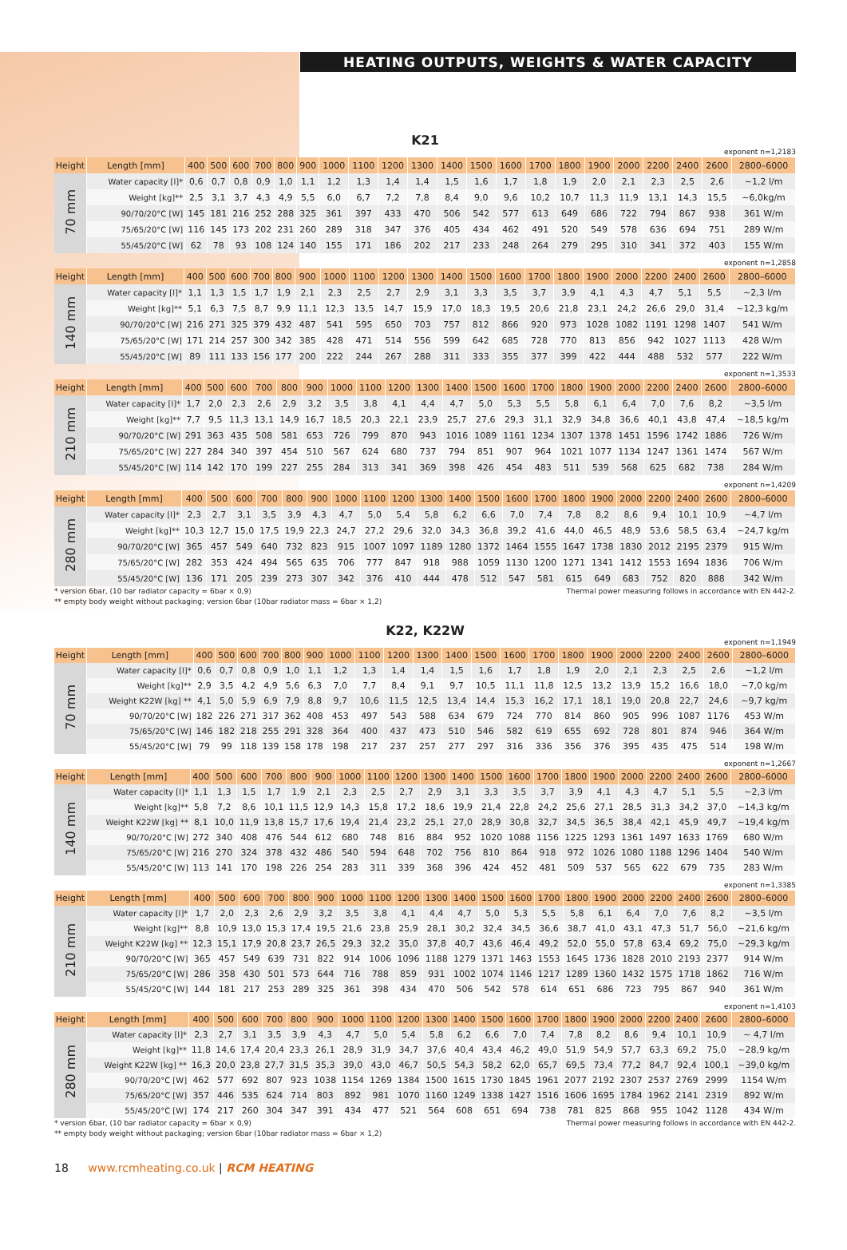HEATING OUTPUTS, WEIGHTS & WATER CAPACITY
K21
exponent n=1,2183
| Height | Length [mm] | 400 | 500 | 600 | 700 | 800 | 900 | 1000 | 1100 | 1200 | 1300 | 1400 | 1500 | 1600 | 1700 | 1800 | 1900 | 2000 | 2200 | 2400 | 2600 | 2800–6000 |
| 70 mm | Water capacity [l]* | 0,6 | 0,7 | 0,8 | 0,9 | 1,0 | 1,1 | 1,2 | 1,3 | 1,4 | 1,4 | 1,5 | 1,6 | 1,7 | 1,8 | 1,9 | 2,0 | 2,1 | 2,3 | 2,5 | 2,6 | ~1,2 l/m |
| | Weight [kg]** | 2,5 | 3,1 | 3,7 | 4,3 | 4,9 | 5,5 | 6,0 | 6,7 | 7,2 | 7,8 | 8,4 | 9,0 | 9,6 | 10,2 | 10,7 | 11,3 | 11,9 | 13,1 | 14,3 | 15,5 | ~6,0kg/m |
| | 90/70/20°C [W] | 145 | 181 | 216 | 252 | 288 | 325 | 361 | 397 | 433 | 470 | 506 | 542 | 577 | 613 | 649 | 686 | 722 | 794 | 867 | 938 | 361 W/m |
| | 75/65/20°C [W] | 116 | 145 | 173 | 202 | 231 | 260 | 289 | 318 | 347 | 376 | 405 | 434 | 462 | 491 | 520 | 549 | 578 | 636 | 694 | 751 | 289 W/m |
| | 55/45/20°C [W] | 62 | 78 | 93 | 108 | 124 | 140 | 155 | 171 | 186 | 202 | 217 | 233 | 248 | 264 | 279 | 295 | 310 | 341 | 372 | 403 | 155 W/m |
exponent n=1,2858
| Height | Length [mm] | 400 | 500 | 600 | 700 | 800 | 900 | 1000 | 1100 | 1200 | 1300 | 1400 | 1500 | 1600 | 1700 | 1800 | 1900 | 2000 | 2200 | 2400 | 2600 | 2800–6000 |
| 140 mm | Water capacity [l]* | 1,1 | 1,3 | 1,5 | 1,7 | 1,9 | 2,1 | 2,3 | 2,5 | 2,7 | 2,9 | 3,1 | 3,3 | 3,5 | 3,7 | 3,9 | 4,1 | 4,3 | 4,7 | 5,1 | 5,5 | ~2,3 l/m |
| | Weight [kg]** | 5,1 | 6,3 | 7,5 | 8,7 | 9,9 | 11,1 | 12,3 | 13,5 | 14,7 | 15,9 | 17,0 | 18,3 | 19,5 | 20,6 | 21,8 | 23,1 | 24,2 | 26,6 | 29,0 | 31,4 | ~12,3 kg/m |
| | 90/70/20°C [W] | 216 | 271 | 325 | 379 | 432 | 487 | 541 | 595 | 650 | 703 | 757 | 812 | 866 | 920 | 973 | 1028 | 1082 | 1191 | 1298 | 1407 | 541 W/m |
| | 75/65/20°C [W] | 171 | 214 | 257 | 300 | 342 | 385 | 428 | 471 | 514 | 556 | 599 | 642 | 685 | 728 | 770 | 813 | 856 | 942 | 1027 | 1113 | 428 W/m |
| | 55/45/20°C [W] | 89 | 111 | 133 | 156 | 177 | 200 | 222 | 244 | 267 | 288 | 311 | 333 | 355 | 377 | 399 | 422 | 444 | 488 | 532 | 577 | 222 W/m |
exponent n=1,3533
| Height | Length [mm] | 400 | 500 | 600 | 700 | 800 | 900 | 1000 | 1100 | 1200 | 1300 | 1400 | 1500 | 1600 | 1700 | 1800 | 1900 | 2000 | 2200 | 2400 | 2600 | 2800–6000 |
| 210 mm | Water capacity [l]* | 1,7 | 2,0 | 2,3 | 2,6 | 2,9 | 3,2 | 3,5 | 3,8 | 4,1 | 4,4 | 4,7 | 5,0 | 5,3 | 5,5 | 5,8 | 6,1 | 6,4 | 7,0 | 7,6 | 8,2 | ~3,5 l/m |
| | Weight [kg]** | 7,7 | 9,5 | 11,3 | 13,1 | 14,9 | 16,7 | 18,5 | 20,3 | 22,1 | 23,9 | 25,7 | 27,6 | 29,3 | 31,1 | 32,9 | 34,8 | 36,6 | 40,1 | 43,8 | 47,4 | ~18,5 kg/m |
| | 90/70/20°C [W] | 291 | 363 | 435 | 508 | 581 | 653 | 726 | 799 | 870 | 943 | 1016 | 1089 | 1161 | 1234 | 1307 | 1378 | 1451 | 1596 | 1742 | 1886 | 726 W/m |
| | 75/65/20°C [W] | 227 | 284 | 340 | 397 | 454 | 510 | 567 | 624 | 680 | 737 | 794 | 851 | 907 | 964 | 1021 | 1077 | 1134 | 1247 | 1361 | 1474 | 567 W/m |
| | 55/45/20°C [W] | 114 | 142 | 170 | 199 | 227 | 255 | 284 | 313 | 341 | 369 | 398 | 426 | 454 | 483 | 511 | 539 | 568 | 625 | 682 | 738 | 284 W/m |
exponent n=1,4209
| Height | Length [mm] | 400 | 500 | 600 | 700 | 800 | 900 | 1000 | 1100 | 1200 | 1300 | 1400 | 1500 | 1600 | 1700 | 1800 | 1900 | 2000 | 2200 | 2400 | 2600 | 2800–6000 |
| 280 mm | Water capacity [l]* | 2,3 | 2,7 | 3,1 | 3,5 | 3,9 | 4,3 | 4,7 | 5,0 | 5,4 | 5,8 | 6,2 | 6,6 | 7,0 | 7,4 | 7,8 | 8,2 | 8,6 | 9,4 | 10,1 | 10,9 | ~4,7 l/m |
| | Weight [kg]** | 10,3 | 12,7 | 15,0 | 17,5 | 19,9 | 22,3 | 24,7 | 27,2 | 29,6 | 32,0 | 34,3 | 36,8 | 39,2 | 41,6 | 44,0 | 46,5 | 48,9 | 53,6 | 58,5 | 63,4 | ~24,7 kg/m |
| | 90/70/20°C [W] | 365 | 457 | 549 | 640 | 732 | 823 | 915 | 1007 | 1097 | 1189 | 1280 | 1372 | 1464 | 1555 | 1647 | 1738 | 1830 | 2012 | 2195 | 2379 | 915 W/m |
| | 75/65/20°C [W] | 282 | 353 | 424 | 494 | 565 | 635 | 706 | 777 | 847 | 918 | 988 | 1059 | 1130 | 1200 | 1271 | 1341 | 1412 | 1553 | 1694 | 1836 | 706 W/m |
| | 55/45/20°C [W] | 136 | 171 | 205 | 239 | 273 | 307 | 342 | 376 | 410 | 444 | 478 | 512 | 547 | 581 | 615 | 649 | 683 | 752 | 820 | 888 | 342 W/m |
* version 6bar, (10 bar radiator capacity = 6bar × 0,9)
** empty body weight without packaging; version 6bar (10bar radiator mass = 6bar × 1,2)
Thermal power measuring follows in accordance with EN 442-2.
K22, K22W
exponent n=1,1949
| Height | Length [mm] | 400 | 500 | 600 | 700 | 800 | 900 | 1000 | 1100 | 1200 | 1300 | 1400 | 1500 | 1600 | 1700 | 1800 | 1900 | 2000 | 2200 | 2400 | 2600 | 2800–6000 |
| 70 mm | Water capacity [l]* | 0,6 | 0,7 | 0,8 | 0,9 | 1,0 | 1,1 | 1,2 | 1,3 | 1,4 | 1,4 | 1,5 | 1,6 | 1,7 | 1,8 | 1,9 | 2,0 | 2,1 | 2,3 | 2,5 | 2,6 | ~1,2 l/m |
| | Weight [kg]** | 2,9 | 3,5 | 4,2 | 4,9 | 5,6 | 6,3 | 7,0 | 7,7 | 8,4 | 9,1 | 9,7 | 10,5 | 11,1 | 11,8 | 12,5 | 13,2 | 13,9 | 15,2 | 16,6 | 18,0 | ~7,0 kg/m |
| | Weight K22W [kg] ** | 4,1 | 5,0 | 5,9 | 6,9 | 7,9 | 8,8 | 9,7 | 10,6 | 11,5 | 12,5 | 13,4 | 14,4 | 15,3 | 16,2 | 17,1 | 18,1 | 19,0 | 20,8 | 22,7 | 24,6 | ~9,7 kg/m |
| | 90/70/20°C [W] | 182 | 226 | 271 | 317 | 362 | 408 | 453 | 497 | 543 | 588 | 634 | 679 | 724 | 770 | 814 | 860 | 905 | 996 | 1087 | 1176 | 453 W/m |
| | 75/65/20°C [W] | 146 | 182 | 218 | 255 | 291 | 328 | 364 | 400 | 437 | 473 | 510 | 546 | 582 | 619 | 655 | 692 | 728 | 801 | 874 | 946 | 364 W/m |
| | 55/45/20°C [W] | 79 | 99 | 118 | 139 | 158 | 178 | 198 | 217 | 237 | 257 | 277 | 297 | 316 | 336 | 356 | 376 | 395 | 435 | 475 | 514 | 198 W/m |
exponent n=1,2667
| Height | Length [mm] | 400 | 500 | 600 | 700 | 800 | 900 | 1000 | 1100 | 1200 | 1300 | 1400 | 1500 | 1600 | 1700 | 1800 | 1900 | 2000 | 2200 | 2400 | 2600 | 2800–6000 |
| 140 mm | Water capacity [l]* | 1,1 | 1,3 | 1,5 | 1,7 | 1,9 | 2,1 | 2,3 | 2,5 | 2,7 | 2,9 | 3,1 | 3,3 | 3,5 | 3,7 | 3,9 | 4,1 | 4,3 | 4,7 | 5,1 | 5,5 | ~2,3 l/m |
| | Weight [kg]** | 5,8 | 7,2 | 8,6 | 10,1 | 11,5 | 12,9 | 14,3 | 15,8 | 17,2 | 18,6 | 19,9 | 21,4 | 22,8 | 24,2 | 25,6 | 27,1 | 28,5 | 31,3 | 34,2 | 37,0 | ~14,3 kg/m |
| | Weight K22W [kg] ** | 8,1 | 10,0 | 11,9 | 13,8 | 15,7 | 17,6 | 19,4 | 21,4 | 23,2 | 25,1 | 27,0 | 28,9 | 30,8 | 32,7 | 34,5 | 36,5 | 38,4 | 42,1 | 45,9 | 49,7 | ~19,4 kg/m |
| | 90/70/20°C [W] | 272 | 340 | 408 | 476 | 544 | 612 | 680 | 748 | 816 | 884 | 952 | 1020 | 1088 | 1156 | 1225 | 1293 | 1361 | 1497 | 1633 | 1769 | 680 W/m |
| | 75/65/20°C [W] | 216 | 270 | 324 | 378 | 432 | 486 | 540 | 594 | 648 | 702 | 756 | 810 | 864 | 918 | 972 | 1026 | 1080 | 1188 | 1296 | 1404 | 540 W/m |
| | 55/45/20°C [W] | 113 | 141 | 170 | 198 | 226 | 254 | 283 | 311 | 339 | 368 | 396 | 424 | 452 | 481 | 509 | 537 | 565 | 622 | 679 | 735 | 283 W/m |
exponent n=1,3385
| Height | Length [mm] | 400 | 500 | 600 | 700 | 800 | 900 | 1000 | 1100 | 1200 | 1300 | 1400 | 1500 | 1600 | 1700 | 1800 | 1900 | 2000 | 2200 | 2400 | 2600 | 2800–6000 |
| 210 mm | Water capacity [l]* | 1,7 | 2,0 | 2,3 | 2,6 | 2,9 | 3,2 | 3,5 | 3,8 | 4,1 | 4,4 | 4,7 | 5,0 | 5,3 | 5,5 | 5,8 | 6,1 | 6,4 | 7,0 | 7,6 | 8,2 | ~3,5 l/m |
| | Weight [kg]** | 8,8 | 10,9 | 13,0 | 15,3 | 17,4 | 19,5 | 21,6 | 23,8 | 25,9 | 28,1 | 30,2 | 32,4 | 34,5 | 36,6 | 38,7 | 41,0 | 43,1 | 47,3 | 51,7 | 56,0 | ~21,6 kg/m |
| | Weight K22W [kg] ** | 12,3 | 15,1 | 17,9 | 20,8 | 23,7 | 26,5 | 29,3 | 32,2 | 35,0 | 37,8 | 40,7 | 43,6 | 46,4 | 49,2 | 52,0 | 55,0 | 57,8 | 63,4 | 69,2 | 75,0 | ~29,3 kg/m |
| | 90/70/20°C [W] | 365 | 457 | 549 | 639 | 731 | 822 | 914 | 1006 | 1096 | 1188 | 1279 | 1371 | 1463 | 1553 | 1645 | 1736 | 1828 | 2010 | 2193 | 2377 | 914 W/m |
| | 75/65/20°C [W] | 286 | 358 | 430 | 501 | 573 | 644 | 716 | 788 | 859 | 931 | 1002 | 1074 | 1146 | 1217 | 1289 | 1360 | 1432 | 1575 | 1718 | 1862 | 716 W/m |
| | 55/45/20°C [W] | 144 | 181 | 217 | 253 | 289 | 325 | 361 | 398 | 434 | 470 | 506 | 542 | 578 | 614 | 651 | 686 | 723 | 795 | 867 | 940 | 361 W/m |
exponent n=1,4103
| Height | Length [mm] | 400 | 500 | 600 | 700 | 800 | 900 | 1000 | 1100 | 1200 | 1300 | 1400 | 1500 | 1600 | 1700 | 1800 | 1900 | 2000 | 2200 | 2400 | 2600 | 2800–6000 |
| 280 mm | Water capacity [l]* | 2,3 | 2,7 | 3,1 | 3,5 | 3,9 | 4,3 | 4,7 | 5,0 | 5,4 | 5,8 | 6,2 | 6,6 | 7,0 | 7,4 | 7,8 | 8,2 | 8,6 | 9,4 | 10,1 | 10,9 | ~ 4,7 l/m |
| | Weight [kg]** | 11,8 | 14,6 | 17,4 | 20,4 | 23,3 | 26,1 | 28,9 | 31,9 | 34,7 | 37,6 | 40,4 | 43,4 | 46,2 | 49,0 | 51,9 | 54,9 | 57,7 | 63,3 | 69,2 | 75,0 | ~28,9 kg/m |
| | Weight K22W [kg] ** | 16,3 | 20,0 | 23,8 | 27,7 | 31,5 | 35,3 | 39,0 | 43,0 | 46,7 | 50,5 | 54,3 | 58,2 | 62,0 | 65,7 | 69,5 | 73,4 | 77,2 | 84,7 | 92,4 | 100,1 | ~39,0 kg/m |
| | 90/70/20°C [W] | 462 | 577 | 692 | 807 | 923 | 1038 | 1154 | 1269 | 1384 | 1500 | 1615 | 1730 | 1845 | 1961 | 2077 | 2192 | 2307 | 2537 | 2769 | 2999 | 1154 W/m |
| | 75/65/20°C [W] | 357 | 446 | 535 | 624 | 714 | 803 | 892 | 981 | 1070 | 1160 | 1249 | 1338 | 1427 | 1516 | 1606 | 1695 | 1784 | 1962 | 2141 | 2319 | 892 W/m |
| | 55/45/20°C [W] | 174 | 217 | 260 | 304 | 347 | 391 | 434 | 477 | 521 | 564 | 608 | 651 | 694 | 738 | 781 | 825 | 868 | 955 | 1042 | 1128 | 434 W/m |
* version 6bar, (10 bar radiator capacity = 6bar × 0,9)
** empty body weight without packaging; version 6bar (10bar radiator mass = 6bar × 1,2)
Thermal power measuring follows in accordance with EN 442-2.
18 www.rcmheating.co.uk | RCM HEATING